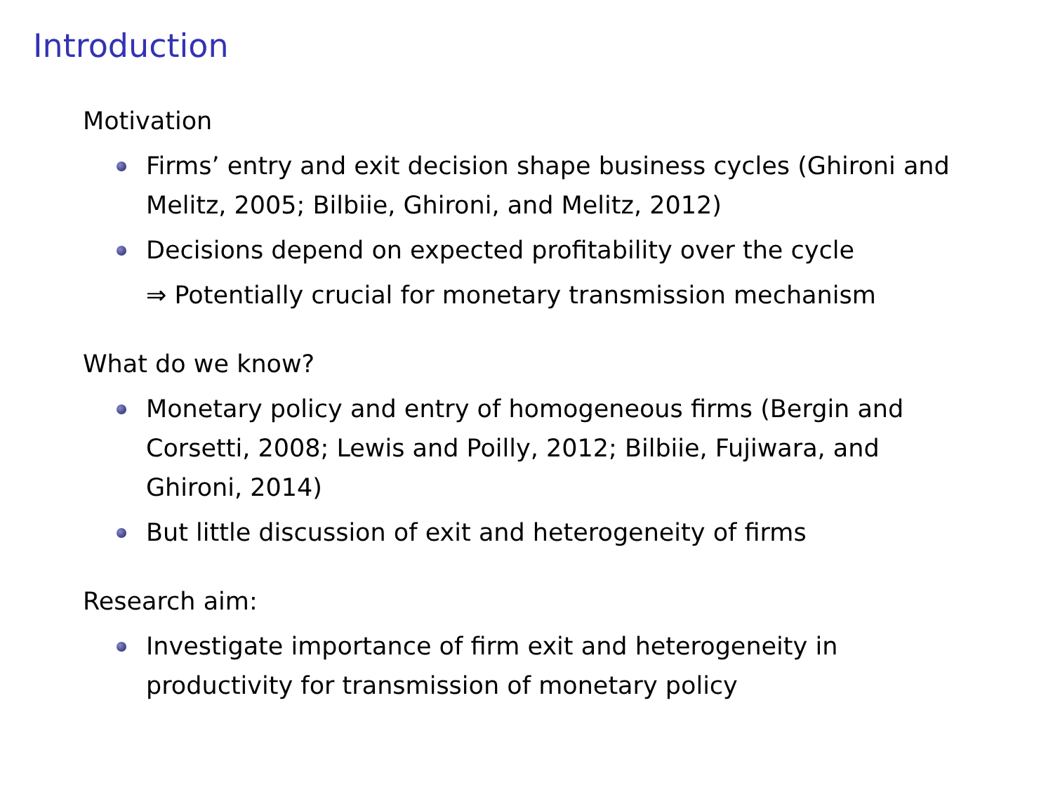Introduction
Motivation
Firms’ entry and exit decision shape business cycles (Ghironi and Melitz, 2005; Bilbiie, Ghironi, and Melitz, 2012)
Decisions depend on expected profitability over the cycle
⇒ Potentially crucial for monetary transmission mechanism
What do we know?
Monetary policy and entry of homogeneous firms (Bergin and Corsetti, 2008; Lewis and Poilly, 2012; Bilbiie, Fujiwara, and Ghironi, 2014)
But little discussion of exit and heterogeneity of firms
Research aim:
Investigate importance of firm exit and heterogeneity in productivity for transmission of monetary policy